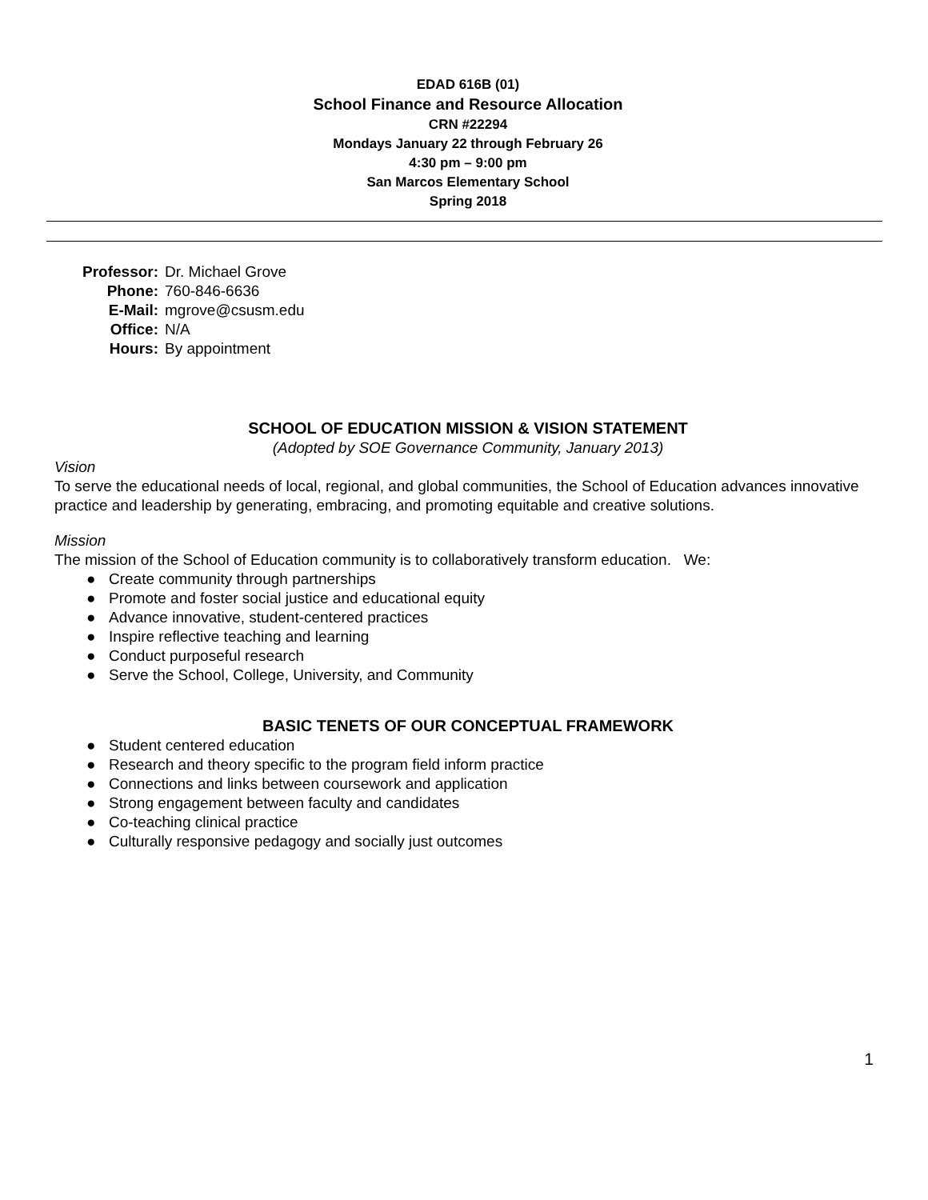EDAD 616B (01)
School Finance and Resource Allocation
CRN #22294
Mondays January 22 through February 26
4:30 pm – 9:00 pm
San Marcos Elementary School
Spring 2018
| Professor: | Dr. Michael Grove |
| Phone: | 760-846-6636 |
| E-Mail: | mgrove@csusm.edu |
| Office: | N/A |
| Hours: | By appointment |
SCHOOL OF EDUCATION MISSION & VISION STATEMENT
(Adopted by SOE Governance Community, January 2013)
Vision
To serve the educational needs of local, regional, and global communities, the School of Education advances innovative practice and leadership by generating, embracing, and promoting equitable and creative solutions.
Mission
The mission of the School of Education community is to collaboratively transform education. We:
● Create community through partnerships
● Promote and foster social justice and educational equity
● Advance innovative, student-centered practices
● Inspire reflective teaching and learning
● Conduct purposeful research
● Serve the School, College, University, and Community
BASIC TENETS OF OUR CONCEPTUAL FRAMEWORK
● Student centered education
● Research and theory specific to the program field inform practice
● Connections and links between coursework and application
● Strong engagement between faculty and candidates
● Co-teaching clinical practice
● Culturally responsive pedagogy and socially just outcomes
1